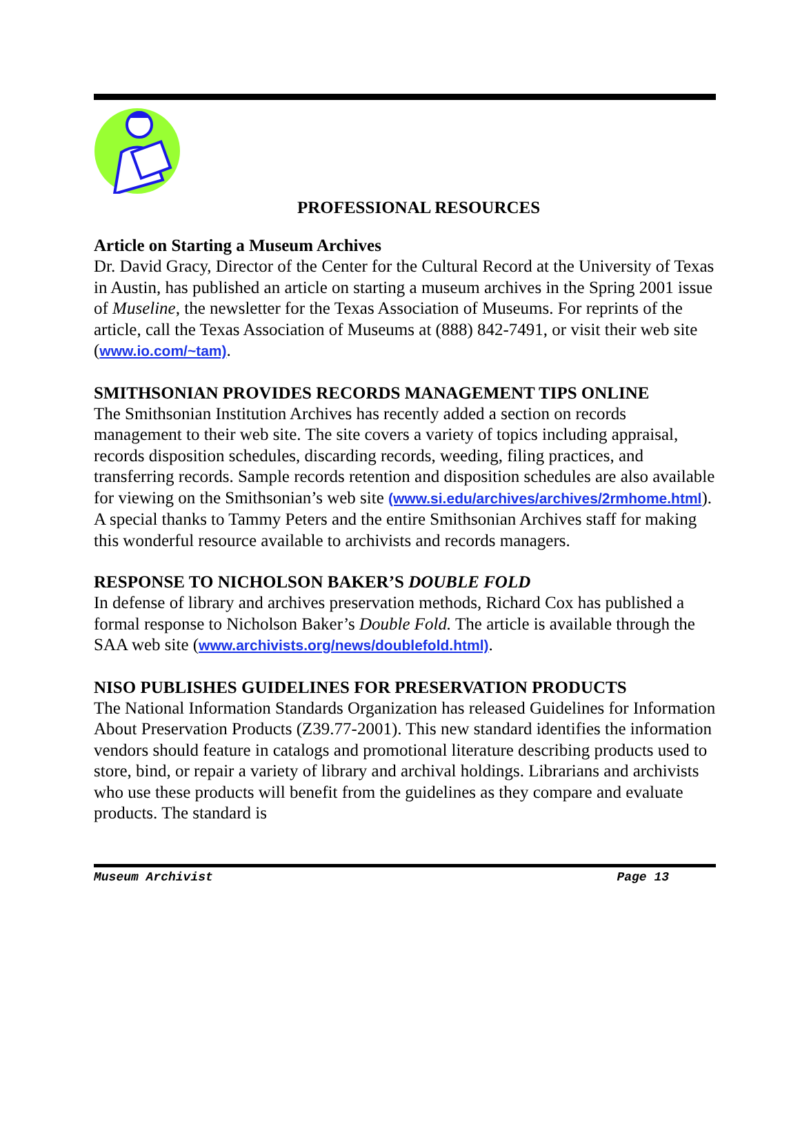PROFESSIONAL RESOURCES
Article on Starting a Museum Archives
Dr. David Gracy, Director of the Center for the Cultural Record at the University of Texas in Austin, has published an article on starting a museum archives in the Spring 2001 issue of Museline, the newsletter for the Texas Association of Museums. For reprints of the article, call the Texas Association of Museums at (888) 842-7491, or visit their web site (www.io.com/~tam).
SMITHSONIAN PROVIDES RECORDS MANAGEMENT TIPS ONLINE
The Smithsonian Institution Archives has recently added a section on records management to their web site. The site covers a variety of topics including appraisal, records disposition schedules, discarding records, weeding, filing practices, and transferring records. Sample records retention and disposition schedules are also available for viewing on the Smithsonian’s web site (www.si.edu/archives/archives/2rmhome.html). A special thanks to Tammy Peters and the entire Smithsonian Archives staff for making this wonderful resource available to archivists and records managers.
RESPONSE TO NICHOLSON BAKER’S DOUBLE FOLD
In defense of library and archives preservation methods, Richard Cox has published a formal response to Nicholson Baker’s Double Fold. The article is available through the SAA web site (www.archivists.org/news/doublefold.html).
NISO PUBLISHES GUIDELINES FOR PRESERVATION PRODUCTS
The National Information Standards Organization has released Guidelines for Information About Preservation Products (Z39.77-2001). This new standard identifies the information vendors should feature in catalogs and promotional literature describing products used to store, bind, or repair a variety of library and archival holdings. Librarians and archivists who use these products will benefit from the guidelines as they compare and evaluate products. The standard is
Museum Archivist Page 13